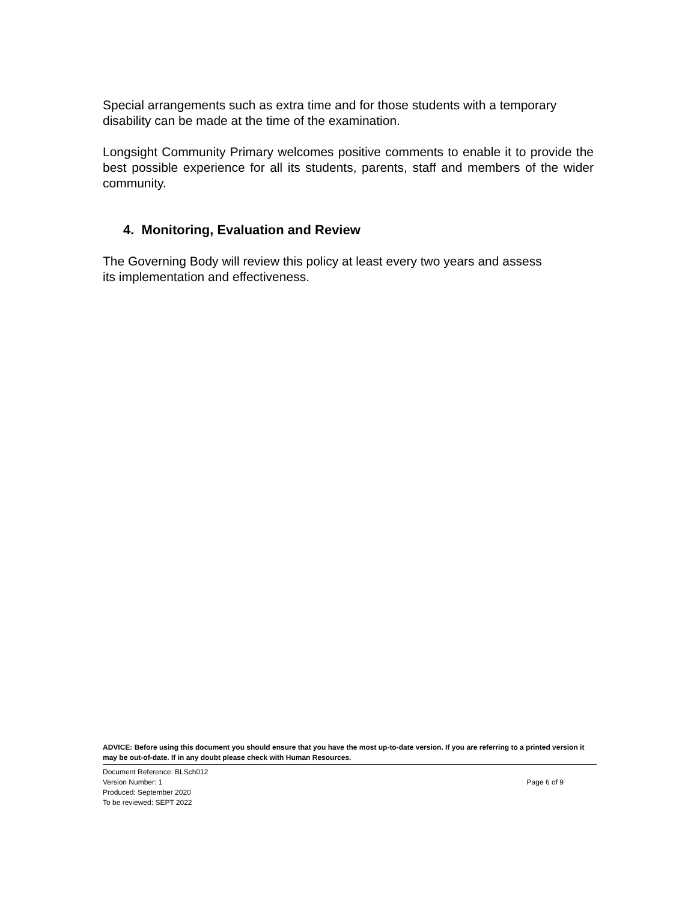Special arrangements such as extra time and for those students with a temporary disability can be made at the time of the examination.
Longsight Community Primary welcomes positive comments to enable it to provide the best possible experience for all its students, parents, staff and members of the wider community.
4. Monitoring, Evaluation and Review
The Governing Body will review this policy at least every two years and assess
its implementation and effectiveness.
ADVICE: Before using this document you should ensure that you have the most up-to-date version. If you are referring to a printed version it may be out-of-date. If in any doubt please check with Human Resources.
Document Reference: BLSch012
Version Number: 1 Page 6 of 9
Produced: September 2020
To be reviewed: SEPT 2022